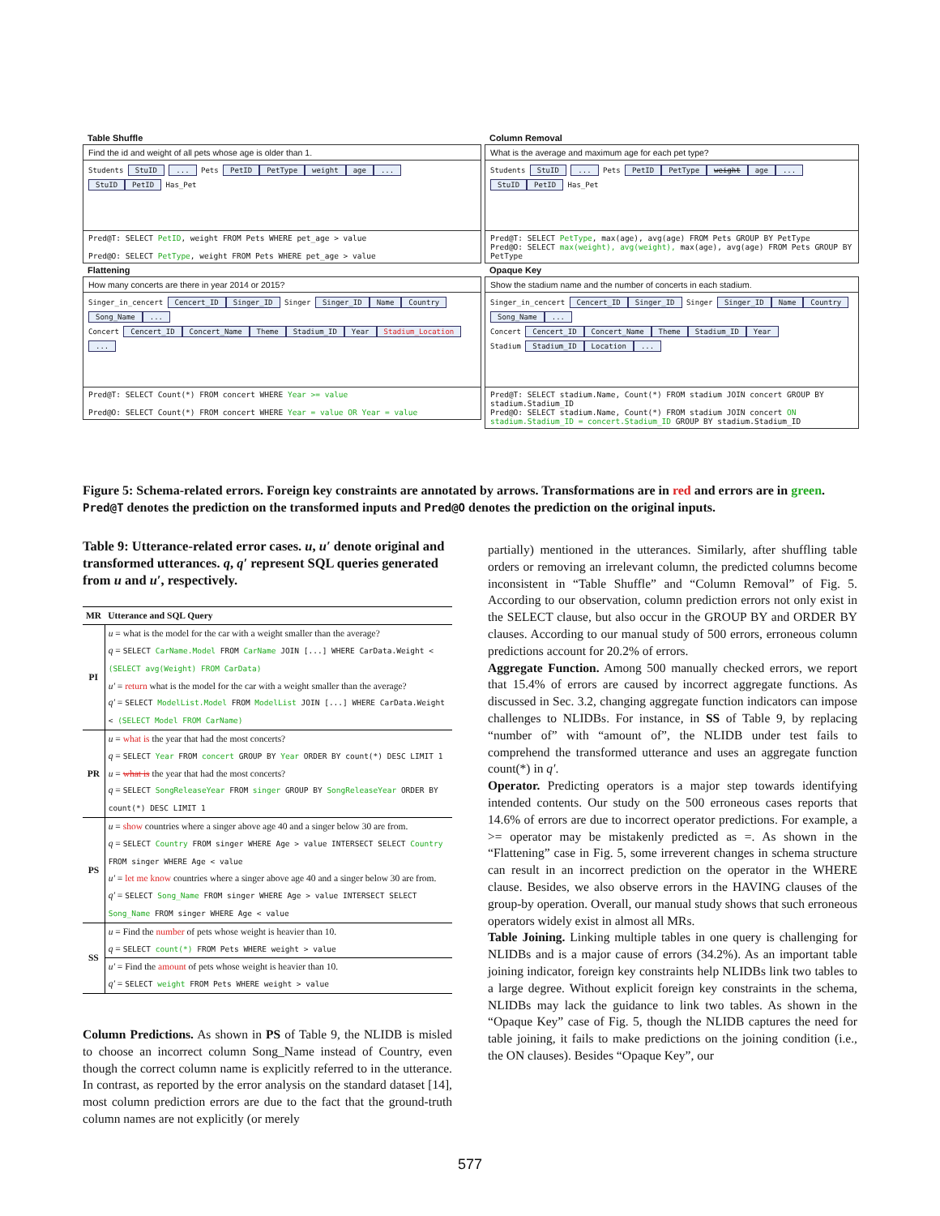Table Shuffle
Find the id and weight of all pets whose age is older than 1.
Students StuID ... Pets PetID PetType weight age...
StuID PetID Has_Pet
Pred@T: SELECT PetID, weight FROM Pets WHERE pet_age > value
Pred@O: SELECT PetType, weight FROM Pets WHERE pet_age > value
Column Removal
What is the average and maximum age for each pet type?
Students StuID ... Pets PetID PetType weight age...
StuID PetID Has_Pet
Pred@T: SELECT PetType, max(age), avg(age) FROM Pets GROUP BY PetType
Pred@O: SELECT max(weight), avg(weight), max(age), avg(age) FROM Pets GROUP BY PetType
Flattening
How many concerts are there in year 2014 or 2015?
Singer_in_cencert Cencert_ID Singer_ID Singer Singer_ID Name Country Song_Name...
Concert Cencert_ID Concert_Name Theme Stadium_ID Year Stadium_Location...
Pred@T: SELECT Count(*) FROM concert WHERE Year >= value
Pred@O: SELECT Count(*) FROM concert WHERE Year = value OR Year = value
Opaque Key
Show the stadium name and the number of concerts in each stadium.
Singer_in_cencert Cencert_ID Singer_ID Singer Singer_ID Name Country Song_Name...
Concert Cencert_ID Concert_Name Theme Stadium_ID Year
Stadium Stadium_ID Location...
Pred@T: SELECT stadium.Name, Count(*) FROM stadium JOIN concert GROUP BY stadium.Stadium_ID
Pred@O: SELECT stadium.Name, Count(*) FROM stadium JOIN concert ON stadium.Stadium_ID = concert.Stadium_ID GROUP BY stadium.Stadium_ID
Figure 5: Schema-related errors. Foreign key constraints are annotated by arrows. Transformations are in red and errors are in green. Pred@T denotes the prediction on the transformed inputs and Pred@O denotes the prediction on the original inputs.
Table 9: Utterance-related error cases. u, u′ denote original and transformed utterances. q, q′ represent SQL queries generated from u and u′, respectively.
| MR | Utterance and SQL Query |
| --- | --- |
| PI | u = what is the model for the car with a weight smaller than the average? q = SELECT CarName.Model FROM CarName JOIN [...] WHERE CarData.Weight < (SELECT avg(Weight) FROM CarData) |
| | u′ = return what is the model for the car with a weight smaller than the average? q′ = SELECT ModelList.Model FROM ModelList JOIN [...] WHERE CarData.Weight < (SELECT Model FROM CarName) |
| PR | u = what is the year that had the most concerts? q = SELECT Year FROM concert GROUP BY Year ORDER BY count(*) DESC LIMIT 1 |
| | u = what is the year that had the most concerts? q = SELECT SongReleaseYear FROM singer GROUP BY SongReleaseYear ORDER BY count(*) DESC LIMIT 1 |
| PS | u = show countries where a singer above age 40 and a singer below 30 are from. q = SELECT Country FROM singer WHERE Age > value INTERSECT SELECT Country FROM singer WHERE Age < value |
| | u′ = let me know countries where a singer above age 40 and a singer below 30 are from. q′ = SELECT Song_Name FROM singer WHERE Age > value INTERSECT SELECT Song_Name FROM singer WHERE Age < value |
| SS | u = Find the number of pets whose weight is heavier than 10. q = SELECT count(*) FROM Pets WHERE weight > value |
| | u′ = Find the amount of pets whose weight is heavier than 10. q′ = SELECT weight FROM Pets WHERE weight > value |
Column Predictions. As shown in PS of Table 9, the NLIDB is misled to choose an incorrect column Song_Name instead of Country, even though the correct column name is explicitly referred to in the utterance. In contrast, as reported by the error analysis on the standard dataset [14], most column prediction errors are due to the fact that the ground-truth column names are not explicitly (or merely
partially) mentioned in the utterances. Similarly, after shuffling table orders or removing an irrelevant column, the predicted columns become inconsistent in “Table Shuffle” and “Column Removal” of Fig. 5. According to our observation, column prediction errors not only exist in the SELECT clause, but also occur in the GROUP BY and ORDER BY clauses. According to our manual study of 500 errors, erroneous column predictions account for 20.2% of errors.
Aggregate Function. Among 500 manually checked errors, we report that 15.4% of errors are caused by incorrect aggregate functions. As discussed in Sec. 3.2, changing aggregate function indicators can impose challenges to NLIDBs. For instance, in SS of Table 9, by replacing “number of” with “amount of”, the NLIDB under test fails to comprehend the transformed utterance and uses an aggregate function count(*) in q′.
Operator. Predicting operators is a major step towards identifying intended contents. Our study on the 500 erroneous cases reports that 14.6% of errors are due to incorrect operator predictions. For example, a >= operator may be mistakenly predicted as =. As shown in the “Flattening” case in Fig. 5, some irreverent changes in schema structure can result in an incorrect prediction on the operator in the WHERE clause. Besides, we also observe errors in the HAVING clauses of the group-by operation. Overall, our manual study shows that such erroneous operators widely exist in almost all MRs.
Table Joining. Linking multiple tables in one query is challenging for NLIDBs and is a major cause of errors (34.2%). As an important table joining indicator, foreign key constraints help NLIDBs link two tables to a large degree. Without explicit foreign key constraints in the schema, NLIDBs may lack the guidance to link two tables. As shown in the “Opaque Key” case of Fig. 5, though the NLIDB captures the need for table joining, it fails to make predictions on the joining condition (i.e., the ON clauses). Besides “Opaque Key”, our
577